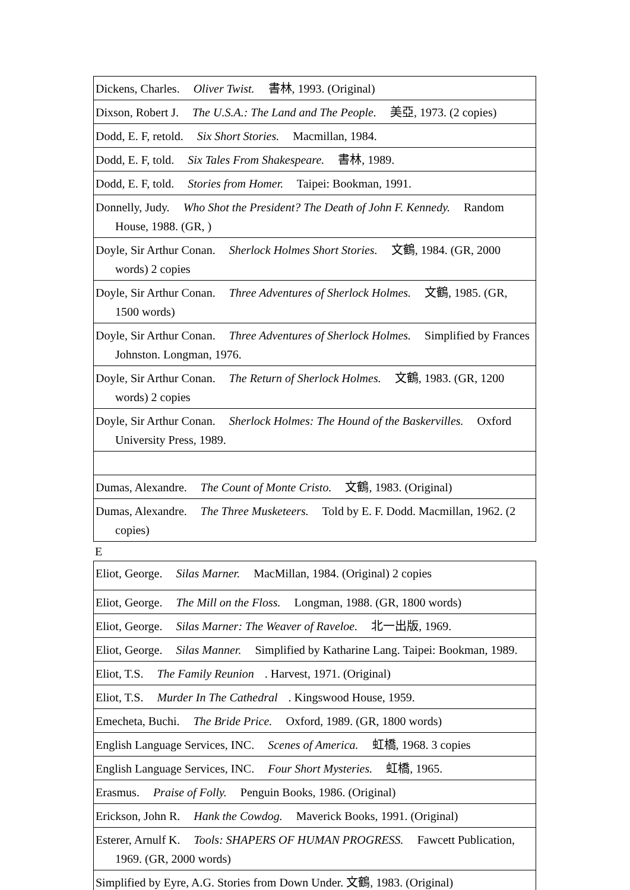| Dickens, Charles. Oliver Twist. 書林, 1993. (Original) |
| Dixson, Robert J. The U.S.A.: The Land and The People. 美亞, 1973. (2 copies) |
| Dodd, E. F, retold. Six Short Stories. Macmillan, 1984. |
| Dodd, E. F, told. Six Tales From Shakespeare. 書林, 1989. |
| Dodd, E. F, told. Stories from Homer. Taipei: Bookman, 1991. |
| Donnelly, Judy. Who Shot the President? The Death of John F. Kennedy. Random House, 1988. (GR, ) |
| Doyle, Sir Arthur Conan. Sherlock Holmes Short Stories. 文鶴, 1984. (GR, 2000 words) 2 copies |
| Doyle, Sir Arthur Conan. Three Adventures of Sherlock Holmes. 文鶴, 1985. (GR, 1500 words) |
| Doyle, Sir Arthur Conan. Three Adventures of Sherlock Holmes. Simplified by Frances Johnston. Longman, 1976. |
| Doyle, Sir Arthur Conan. The Return of Sherlock Holmes. 文鶴, 1983. (GR, 1200 words) 2 copies |
| Doyle, Sir Arthur Conan. Sherlock Holmes: The Hound of the Baskervilles. Oxford University Press, 1989. |
| Dumas, Alexandre. The Count of Monte Cristo. 文鶴, 1983. (Original) |
| Dumas, Alexandre. The Three Musketeers. Told by E. F. Dodd. Macmillan, 1962. (2 copies) |
E
| Eliot, George. Silas Marner. MacMillan, 1984. (Original) 2 copies |
| Eliot, George. The Mill on the Floss. Longman, 1988. (GR, 1800 words) |
| Eliot, George. Silas Marner: The Weaver of Raveloe. 北一出版, 1969. |
| Eliot, George. Silas Manner. Simplified by Katharine Lang. Taipei: Bookman, 1989. |
| Eliot, T.S. The Family Reunion . Harvest, 1971. (Original) |
| Eliot, T.S. Murder In The Cathedral . Kingswood House, 1959. |
| Emecheta, Buchi. The Bride Price. Oxford, 1989. (GR, 1800 words) |
| English Language Services, INC. Scenes of America. 虹橋, 1968. 3 copies |
| English Language Services, INC. Four Short Mysteries. 虹橋, 1965. |
| Erasmus. Praise of Folly. Penguin Books, 1986. (Original) |
| Erickson, John R. Hank the Cowdog. Maverick Books, 1991. (Original) |
| Esterer, Arnulf K. Tools: SHAPERS OF HUMAN PROGRESS. Fawcett Publication, 1969. (GR, 2000 words) |
| Simplified by Eyre, A.G. Stories from Down Under. 文鶴, 1983. (Original) |